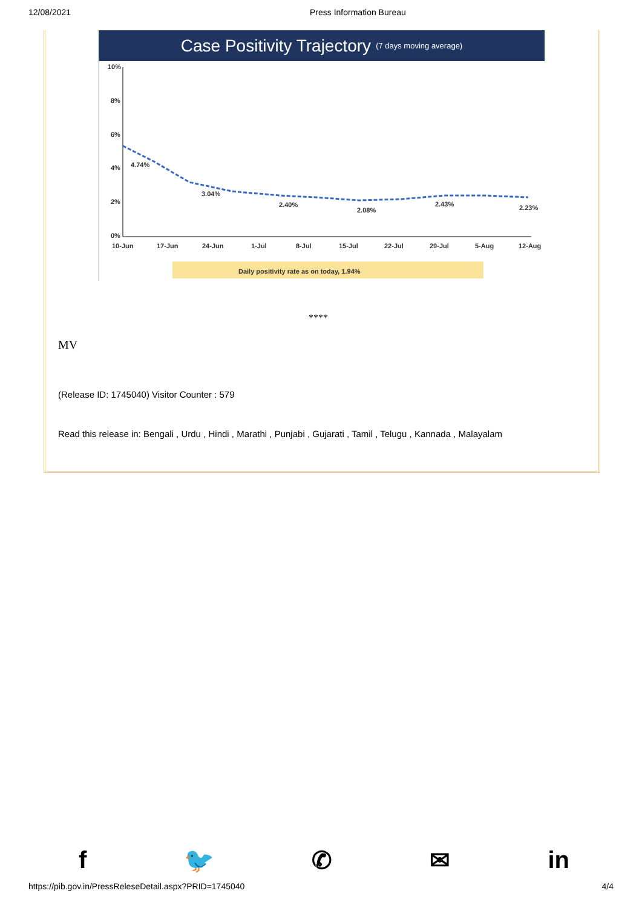12/08/2021 Press Information Bureau
Case Positivity Trajectory (7 days moving average)
10%
8%
6%
4%
2%
0%
4.74%
3.04%
2.40%
2.08%
2.43%
2.23%
10-Jun
17-Jun
24-Jun
1-Jul
8-Jul
15-Jul
22-Jul
29-Jul
5-Aug
12-Aug
Daily positivity rate as on today, 1.94%
****
MV
(Release ID: 1745040) Visitor Counter : 579
Read this release in: Bengali , Urdu , Hindi , Marathi , Punjabi , Gujarati , Tamil , Telugu , Kannada , Malayalam
f 🐦 ✆ ✉ in
https://pib.gov.in/PressReleseDetail.aspx?PRID=1745040 4/4